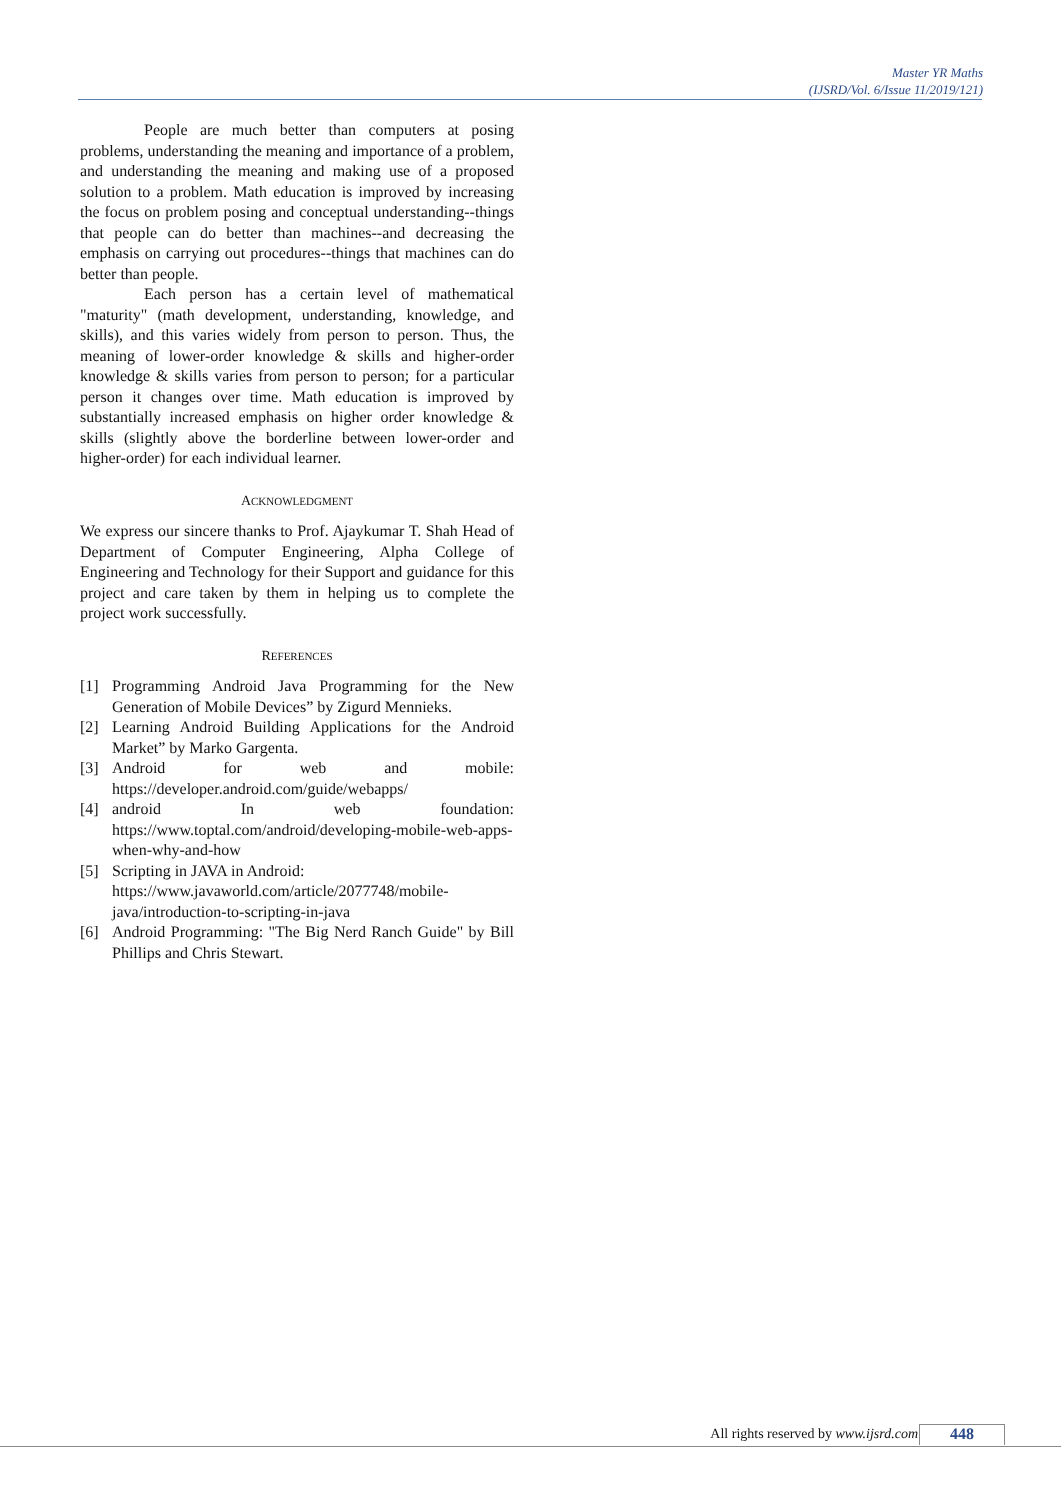Master YR Maths
(IJSRD/Vol. 6/Issue 11/2019/121)
People are much better than computers at posing problems, understanding the meaning and importance of a problem, and understanding the meaning and making use of a proposed solution to a problem. Math education is improved by increasing the focus on problem posing and conceptual understanding--things that people can do better than machines--and decreasing the emphasis on carrying out procedures--things that machines can do better than people.
Each person has a certain level of mathematical "maturity" (math development, understanding, knowledge, and skills), and this varies widely from person to person. Thus, the meaning of lower-order knowledge & skills and higher-order knowledge & skills varies from person to person; for a particular person it changes over time. Math education is improved by substantially increased emphasis on higher order knowledge & skills (slightly above the borderline between lower-order and higher-order) for each individual learner.
ACKNOWLEDGMENT
We express our sincere thanks to Prof. Ajaykumar T. Shah Head of Department of Computer Engineering, Alpha College of Engineering and Technology for their Support and guidance for this project and care taken by them in helping us to complete the project work successfully.
REFERENCES
[1] Programming Android Java Programming for the New Generation of Mobile Devices” by Zigurd Mennieks.
[2] Learning Android Building Applications for the Android Market” by Marko Gargenta.
[3] Android for web and mobile: https://developer.android.com/guide/webapps/
[4] android In web foundation: https://www.toptal.com/android/developing-mobile-web-apps-when-why-and-how
[5] Scripting in JAVA in Android: https://www.javaworld.com/article/2077748/mobile-java/introduction-to-scripting-in-java
[6] Android Programming: "The Big Nerd Ranch Guide" by Bill Phillips and Chris Stewart.
All rights reserved by www.ijsrd.com
448